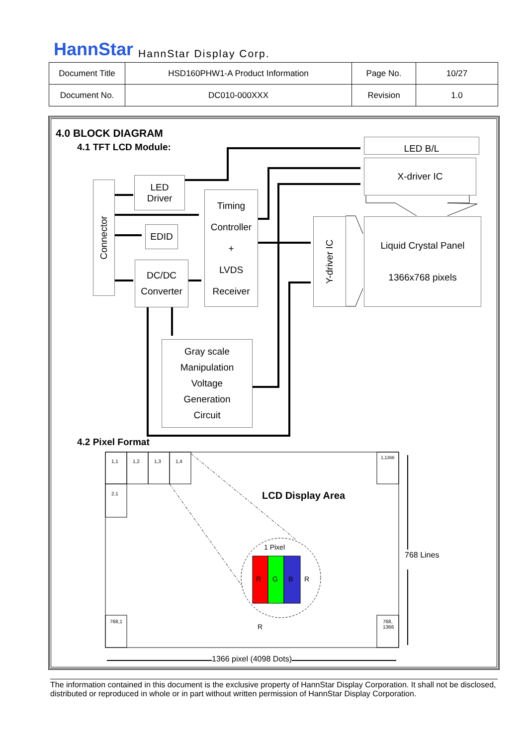HannStar HannStar Display Corp.
| Document Title | HSD160PHW1-A Product Information | Page No. | 10/27 |
| Document No. | DC010-000XXX | Revision | 1.0 |
4.0 BLOCK DIAGRAM
4.1 TFT LCD Module: LED B/L
X-driver IC
Connector
LED
Driver
EDID
DC/DC
Converter
Timing
Controller
+
LVDS
Receiver
Y-driver IC
Liquid Crystal Panel
1366x768 pixels
Gray scale
Manipulation
Voltage
Generation
Circuit
4.2 Pixel Format
1,1 1,2 1,3 1,4
1,1366
2,1 LCD Display Area
1 Pixel
R G B R
R
768 Lines
768,1
768,
1366
1366 pixel (4098 Dots)
The information contained in this document is the exclusive property of HannStar Display Corporation. It shall not be disclosed, distributed or reproduced in whole or in part without written permission of HannStar Display Corporation.